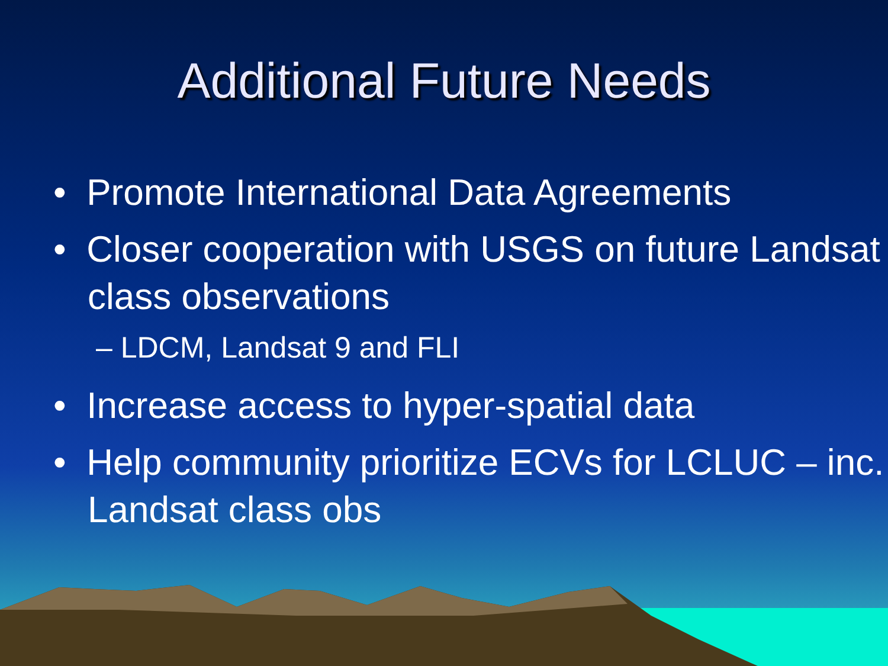Additional Future Needs
• Promote International Data Agreements
• Closer cooperation with USGS on future Landsat class observations
– LDCM, Landsat 9 and FLI
• Increase access to hyper-spatial data
• Help community prioritize ECVs for LCLUC – inc. Landsat class obs